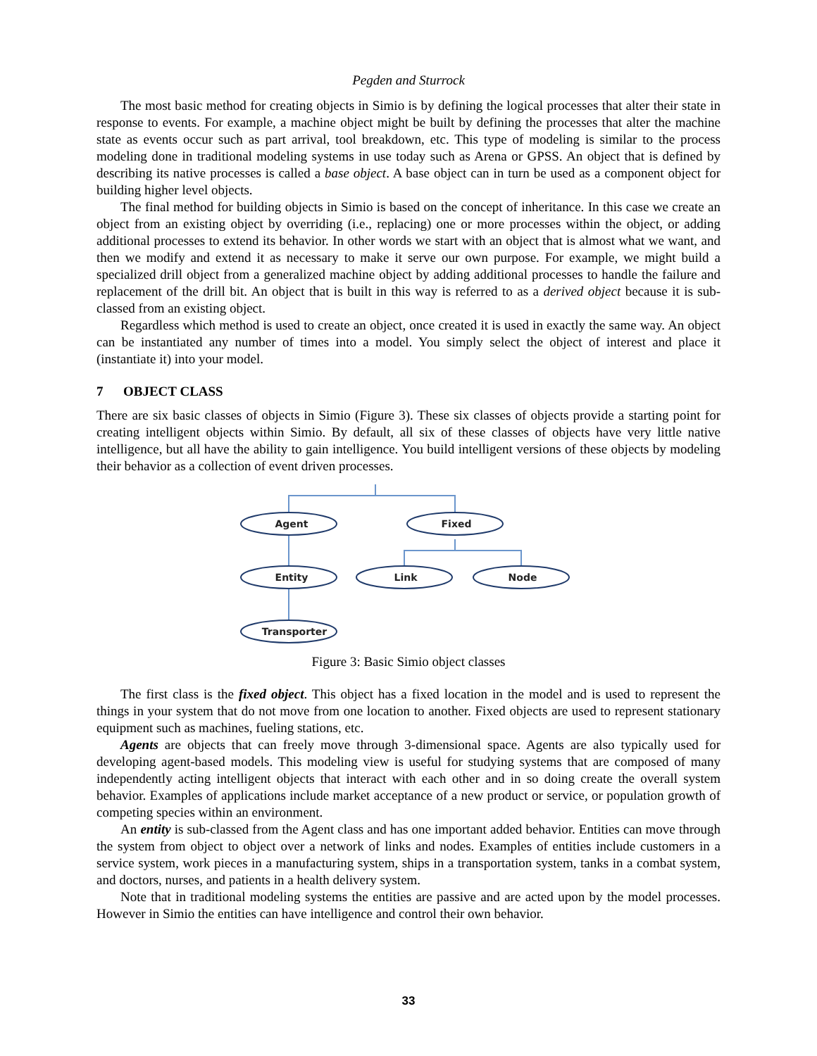Pegden and Sturrock
The most basic method for creating objects in Simio is by defining the logical processes that alter their state in response to events. For example, a machine object might be built by defining the processes that alter the machine state as events occur such as part arrival, tool breakdown, etc. This type of modeling is similar to the process modeling done in traditional modeling systems in use today such as Arena or GPSS. An object that is defined by describing its native processes is called a base object. A base object can in turn be used as a component object for building higher level objects.
The final method for building objects in Simio is based on the concept of inheritance. In this case we create an object from an existing object by overriding (i.e., replacing) one or more processes within the object, or adding additional processes to extend its behavior. In other words we start with an object that is almost what we want, and then we modify and extend it as necessary to make it serve our own purpose. For example, we might build a specialized drill object from a generalized machine object by adding additional processes to handle the failure and replacement of the drill bit. An object that is built in this way is referred to as a derived object because it is sub-classed from an existing object.
Regardless which method is used to create an object, once created it is used in exactly the same way. An object can be instantiated any number of times into a model. You simply select the object of interest and place it (instantiate it) into your model.
7 OBJECT CLASS
There are six basic classes of objects in Simio (Figure 3). These six classes of objects provide a starting point for creating intelligent objects within Simio. By default, all six of these classes of objects have very little native intelligence, but all have the ability to gain intelligence. You build intelligent versions of these objects by modeling their behavior as a collection of event driven processes.
Agent
Fixed
Entity
Link
Node
Transporter
Figure 3: Basic Simio object classes
The first class is the fixed object. This object has a fixed location in the model and is used to represent the things in your system that do not move from one location to another. Fixed objects are used to represent stationary equipment such as machines, fueling stations, etc.
Agents are objects that can freely move through 3-dimensional space. Agents are also typically used for developing agent-based models. This modeling view is useful for studying systems that are composed of many independently acting intelligent objects that interact with each other and in so doing create the overall system behavior. Examples of applications include market acceptance of a new product or service, or population growth of competing species within an environment.
An entity is sub-classed from the Agent class and has one important added behavior. Entities can move through the system from object to object over a network of links and nodes. Examples of entities include customers in a service system, work pieces in a manufacturing system, ships in a transportation system, tanks in a combat system, and doctors, nurses, and patients in a health delivery system.
Note that in traditional modeling systems the entities are passive and are acted upon by the model processes. However in Simio the entities can have intelligence and control their own behavior.
33